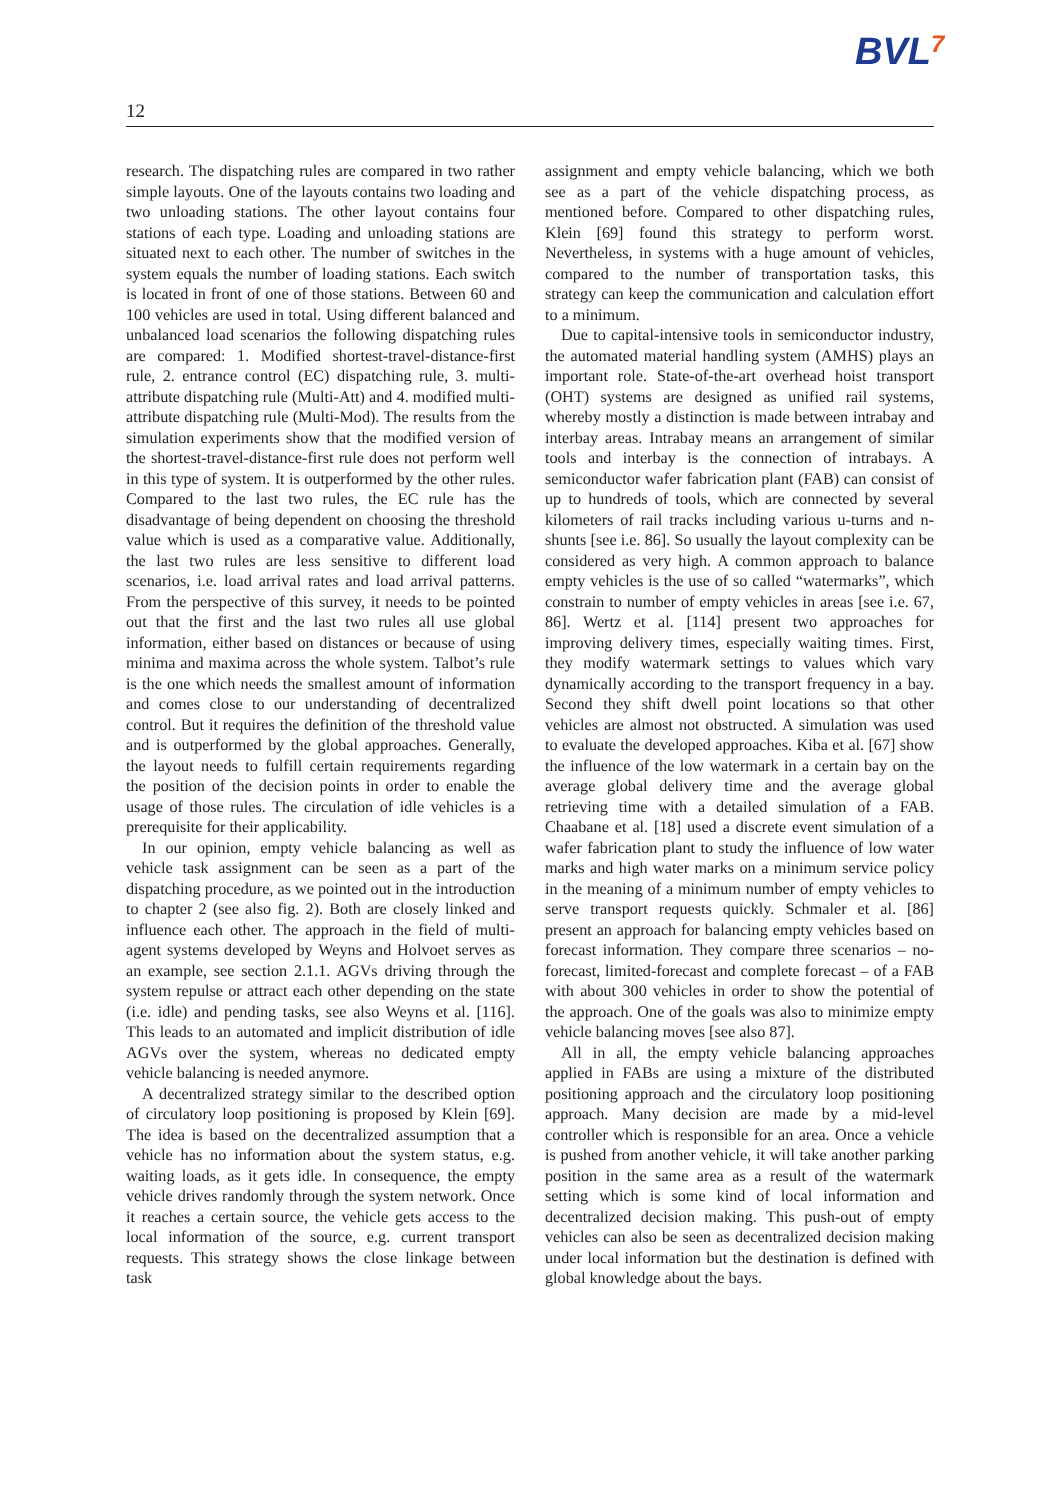BVL7
12
research. The dispatching rules are compared in two rather simple layouts. One of the layouts contains two loading and two unloading stations. The other layout contains four stations of each type. Loading and unloading stations are situated next to each other. The number of switches in the system equals the number of loading stations. Each switch is located in front of one of those stations. Between 60 and 100 vehicles are used in total. Using different balanced and unbalanced load scenarios the following dispatching rules are compared: 1. Modified shortest-travel-distance-first rule, 2. entrance control (EC) dispatching rule, 3. multi-attribute dispatching rule (Multi-Att) and 4. modified multi-attribute dispatching rule (Multi-Mod). The results from the simulation experiments show that the modified version of the shortest-travel-distance-first rule does not perform well in this type of system. It is outperformed by the other rules. Compared to the last two rules, the EC rule has the disadvantage of being dependent on choosing the threshold value which is used as a comparative value. Additionally, the last two rules are less sensitive to different load scenarios, i.e. load arrival rates and load arrival patterns. From the perspective of this survey, it needs to be pointed out that the first and the last two rules all use global information, either based on distances or because of using minima and maxima across the whole system. Talbot’s rule is the one which needs the smallest amount of information and comes close to our understanding of decentralized control. But it requires the definition of the threshold value and is outperformed by the global approaches. Generally, the layout needs to fulfill certain requirements regarding the position of the decision points in order to enable the usage of those rules. The circulation of idle vehicles is a prerequisite for their applicability.
In our opinion, empty vehicle balancing as well as vehicle task assignment can be seen as a part of the dispatching procedure, as we pointed out in the introduction to chapter 2 (see also fig. 2). Both are closely linked and influence each other. The approach in the field of multi-agent systems developed by Weyns and Holvoet serves as an example, see section 2.1.1. AGVs driving through the system repulse or attract each other depending on the state (i.e. idle) and pending tasks, see also Weyns et al. [116]. This leads to an automated and implicit distribution of idle AGVs over the system, whereas no dedicated empty vehicle balancing is needed anymore.
A decentralized strategy similar to the described option of circulatory loop positioning is proposed by Klein [69]. The idea is based on the decentralized assumption that a vehicle has no information about the system status, e.g. waiting loads, as it gets idle. In consequence, the empty vehicle drives randomly through the system network. Once it reaches a certain source, the vehicle gets access to the local information of the source, e.g. current transport requests. This strategy shows the close linkage between task
assignment and empty vehicle balancing, which we both see as a part of the vehicle dispatching process, as mentioned before. Compared to other dispatching rules, Klein [69] found this strategy to perform worst. Nevertheless, in systems with a huge amount of vehicles, compared to the number of transportation tasks, this strategy can keep the communication and calculation effort to a minimum.
Due to capital-intensive tools in semiconductor industry, the automated material handling system (AMHS) plays an important role. State-of-the-art overhead hoist transport (OHT) systems are designed as unified rail systems, whereby mostly a distinction is made between intrabay and interbay areas. Intrabay means an arrangement of similar tools and interbay is the connection of intrabays. A semiconductor wafer fabrication plant (FAB) can consist of up to hundreds of tools, which are connected by several kilometers of rail tracks including various u-turns and n-shunts [see i.e. 86]. So usually the layout complexity can be considered as very high. A common approach to balance empty vehicles is the use of so called “watermarks”, which constrain to number of empty vehicles in areas [see i.e. 67, 86]. Wertz et al. [114] present two approaches for improving delivery times, especially waiting times. First, they modify watermark settings to values which vary dynamically according to the transport frequency in a bay. Second they shift dwell point locations so that other vehicles are almost not obstructed. A simulation was used to evaluate the developed approaches. Kiba et al. [67] show the influence of the low watermark in a certain bay on the average global delivery time and the average global retrieving time with a detailed simulation of a FAB. Chaabane et al. [18] used a discrete event simulation of a wafer fabrication plant to study the influence of low water marks and high water marks on a minimum service policy in the meaning of a minimum number of empty vehicles to serve transport requests quickly. Schmaler et al. [86] present an approach for balancing empty vehicles based on forecast information. They compare three scenarios – no-forecast, limited-forecast and complete forecast – of a FAB with about 300 vehicles in order to show the potential of the approach. One of the goals was also to minimize empty vehicle balancing moves [see also 87].
All in all, the empty vehicle balancing approaches applied in FABs are using a mixture of the distributed positioning approach and the circulatory loop positioning approach. Many decision are made by a mid-level controller which is responsible for an area. Once a vehicle is pushed from another vehicle, it will take another parking position in the same area as a result of the watermark setting which is some kind of local information and decentralized decision making. This push-out of empty vehicles can also be seen as decentralized decision making under local information but the destination is defined with global knowledge about the bays.